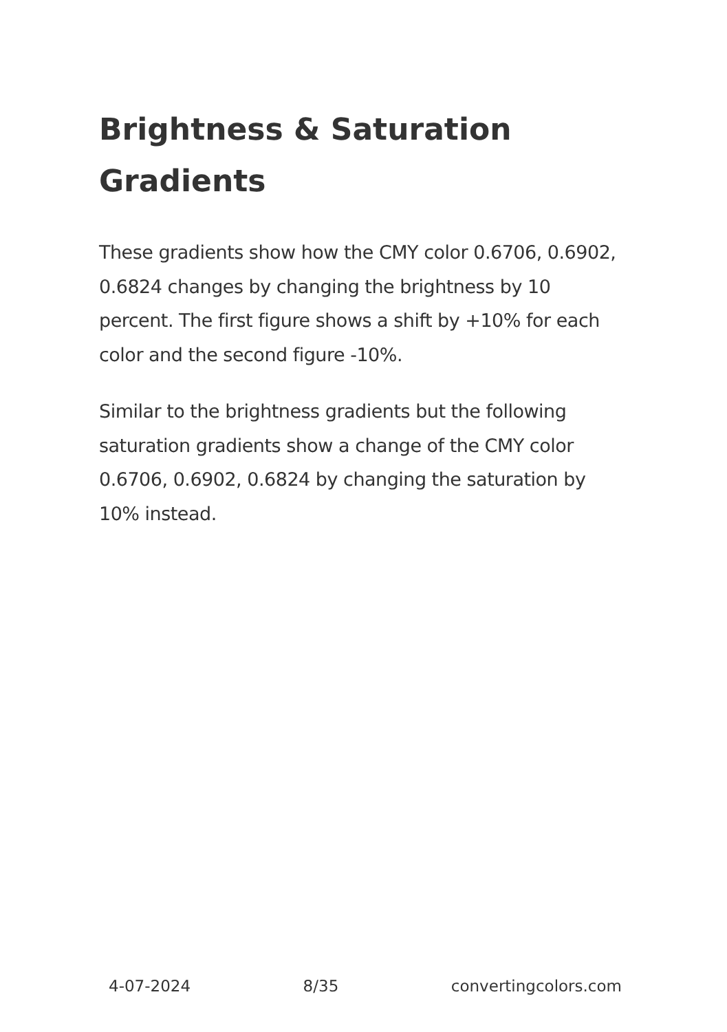Brightness & Saturation Gradients
These gradients show how the CMY color 0.6706, 0.6902, 0.6824 changes by changing the brightness by 10 percent. The first figure shows a shift by +10% for each color and the second figure -10%.
Similar to the brightness gradients but the following saturation gradients show a change of the CMY color 0.6706, 0.6902, 0.6824 by changing the saturation by 10% instead.
4-07-2024 8/35 convertingcolors.com